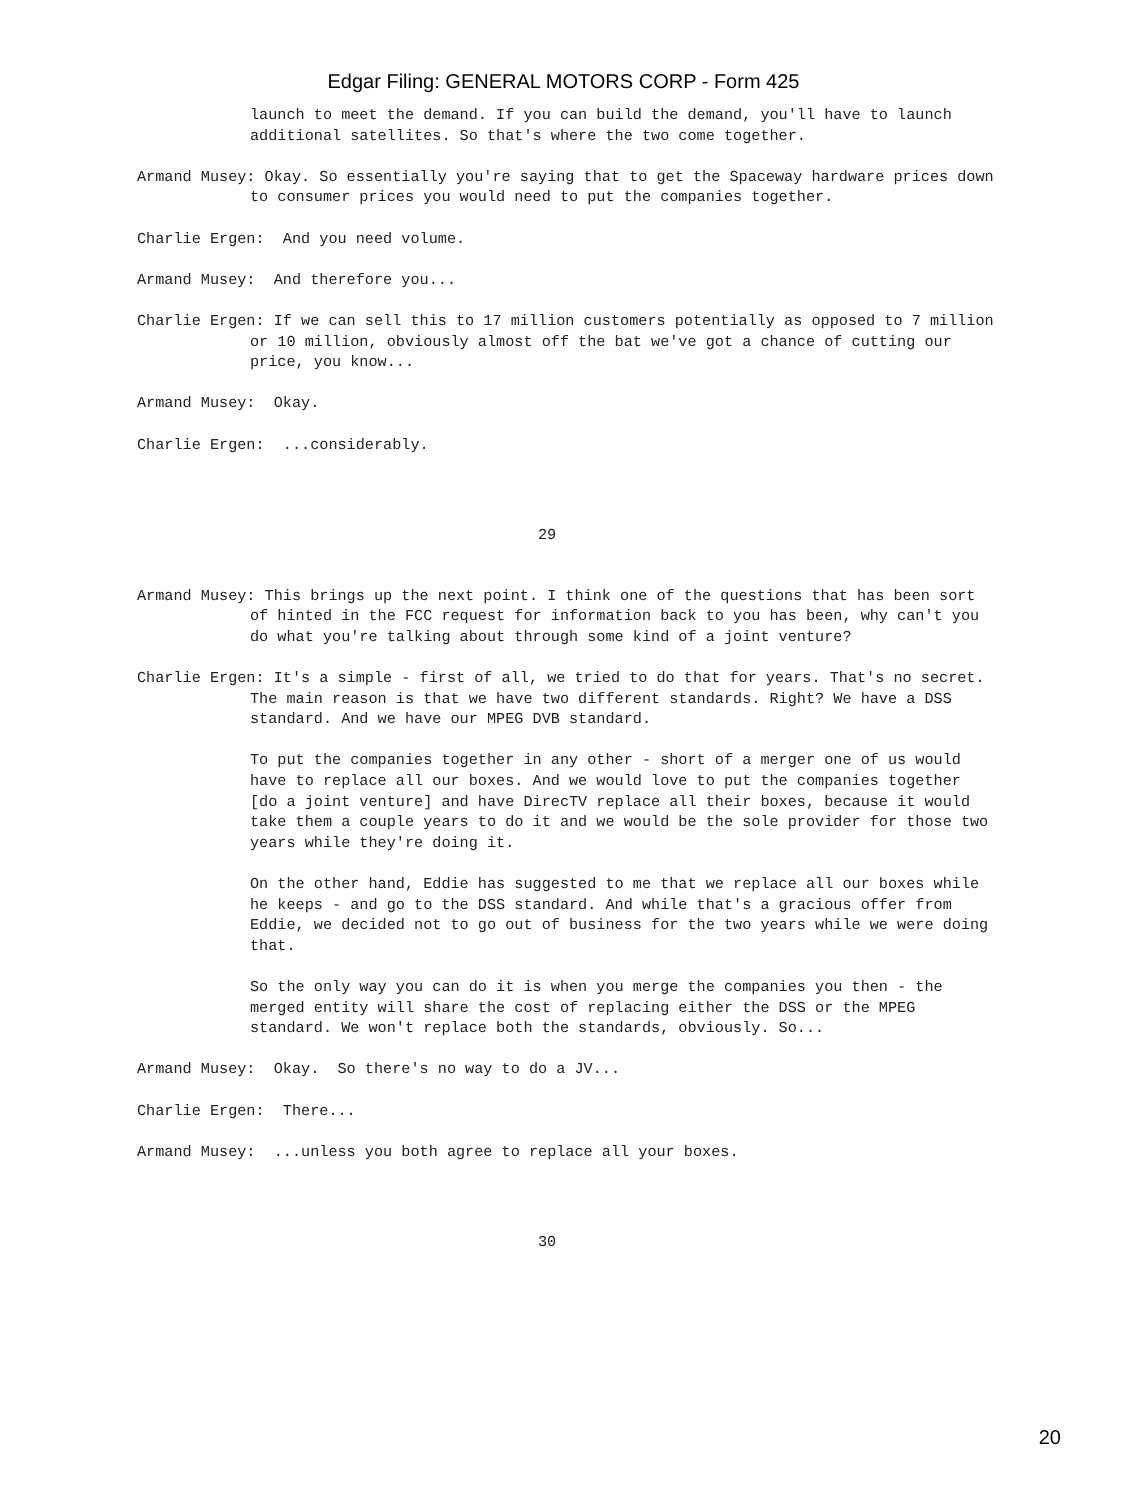Edgar Filing: GENERAL MOTORS CORP - Form 425
launch to meet the demand. If you can build the demand, you'll have to launch additional satellites. So that's where the two come together.
Armand Musey: Okay. So essentially you're saying that to get the Spaceway hardware prices down to consumer prices you would need to put the companies together.
Charlie Ergen: And you need volume.
Armand Musey: And therefore you...
Charlie Ergen: If we can sell this to 17 million customers potentially as opposed to 7 million or 10 million, obviously almost off the bat we've got a chance of cutting our price, you know...
Armand Musey: Okay.
Charlie Ergen: ...considerably.
29
Armand Musey: This brings up the next point. I think one of the questions that has been sort of hinted in the FCC request for information back to you has been, why can't you do what you're talking about through some kind of a joint venture?
Charlie Ergen: It's a simple - first of all, we tried to do that for years. That's no secret. The main reason is that we have two different standards. Right? We have a DSS standard. And we have our MPEG DVB standard.
To put the companies together in any other - short of a merger one of us would have to replace all our boxes. And we would love to put the companies together [do a joint venture] and have DirecTV replace all their boxes, because it would take them a couple years to do it and we would be the sole provider for those two years while they're doing it.
On the other hand, Eddie has suggested to me that we replace all our boxes while he keeps - and go to the DSS standard. And while that's a gracious offer from Eddie, we decided not to go out of business for the two years while we were doing that.
So the only way you can do it is when you merge the companies you then - the merged entity will share the cost of replacing either the DSS or the MPEG standard. We won't replace both the standards, obviously. So...
Armand Musey: Okay. So there's no way to do a JV...
Charlie Ergen: There...
Armand Musey: ...unless you both agree to replace all your boxes.
30
20